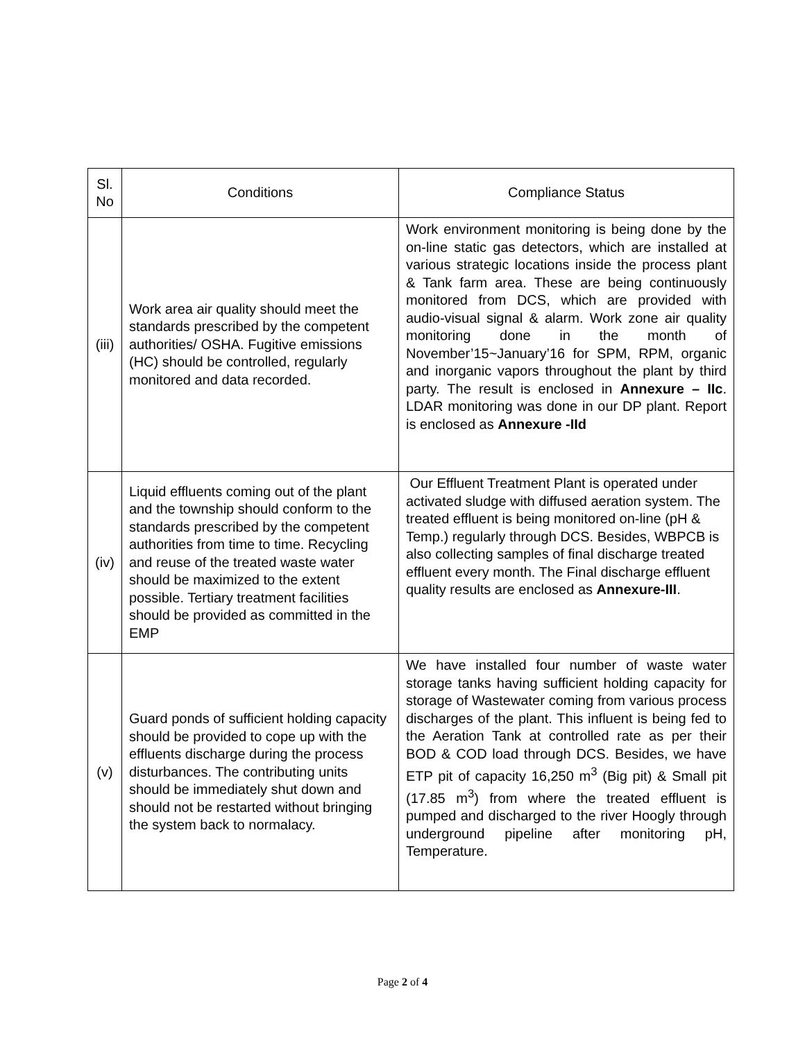| Sl. No | Conditions | Compliance Status |
| --- | --- | --- |
| (iii) | Work area air quality should meet the standards prescribed by the competent authorities/ OSHA. Fugitive emissions (HC) should be controlled, regularly monitored and data recorded. | Work environment monitoring is being done by the on-line static gas detectors, which are installed at various strategic locations inside the process plant & Tank farm area. These are being continuously monitored from DCS, which are provided with audio-visual signal & alarm. Work zone air quality monitoring done in the month of November’15~January’16 for SPM, RPM, organic and inorganic vapors throughout the plant by third party. The result is enclosed in Annexure – IIc . LDAR monitoring was done in our DP plant. Report is enclosed as Annexure -IId |
| (iv) | Liquid effluents coming out of the plant and the township should conform to the standards prescribed by the competent authorities from time to time. Recycling and reuse of the treated waste water should be maximized to the extent possible. Tertiary treatment facilities should be provided as committed in the EMP | Our Effluent Treatment Plant is operated under activated sludge with diffused aeration system. The treated effluent is being monitored on-line (pH & Temp.) regularly through DCS. Besides, WBPCB is also collecting samples of final discharge treated effluent every month. The Final discharge effluent quality results are enclosed as Annexure-III . |
| (v) | Guard ponds of sufficient holding capacity should be provided to cope up with the effluents discharge during the process disturbances. The contributing units should be immediately shut down and should not be restarted without bringing the system back to normalacy. | We have installed four number of waste water storage tanks having sufficient holding capacity for storage of Wastewater coming from various process discharges of the plant. This influent is being fed to the Aeration Tank at controlled rate as per their BOD & COD load through DCS. Besides, we have ETP pit of capacity 16,250 m<sup>3</sup> (Big pit) & Small pit (17.85 m<sup>3</sup>) from where the treated effluent is pumped and discharged to the river Hoogly through underground pipeline after monitoring pH, Temperature. |
Page 2 of 4